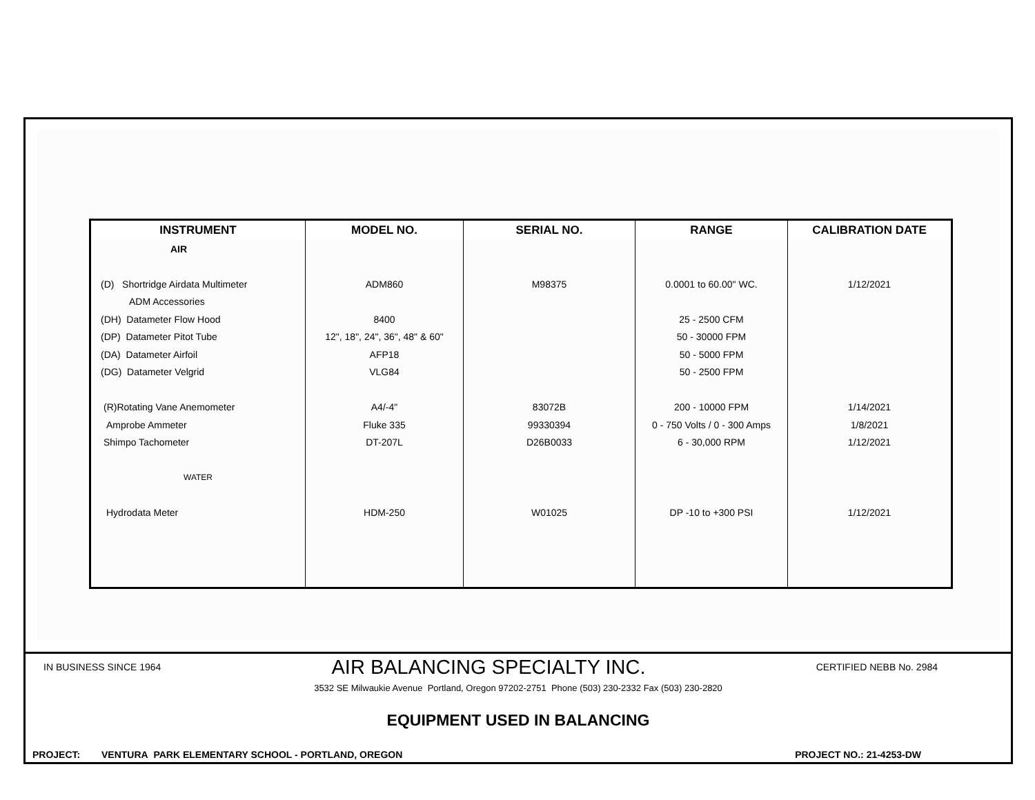| INSTRUMENT | MODEL NO. | SERIAL NO. | RANGE | CALIBRATION DATE |
| --- | --- | --- | --- | --- |
| AIR | | | | |
| (D) Shortridge Airdata Multimeter | ADM860 | M98375 | 0.0001 to 60.00" WC. | 1/12/2021 |
| ADM Accessories | | | | |
| (DH) Datameter Flow Hood | 8400 | | 25 - 2500 CFM | |
| (DP) Datameter Pitot Tube | 12", 18", 24", 36", 48" & 60" | | 50 - 30000 FPM | |
| (DA) Datameter Airfoil | AFP18 | | 50 - 5000 FPM | |
| (DG) Datameter Velgrid | VLG84 | | 50 - 2500 FPM | |
| (R)Rotating Vane Anemometer | A4/-4" | 83072B | 200 - 10000 FPM | 1/14/2021 |
| Amprobe Ammeter | Fluke 335 | 99330394 | 0 - 750 Volts / 0 - 300 Amps | 1/8/2021 |
| Shimpo Tachometer | DT-207L | D26B0033 | 6 - 30,000 RPM | 1/12/2021 |
| WATER | | | | |
| Hydrodata Meter | HDM-250 | W01025 | DP -10 to +300 PSI | 1/12/2021 |
IN BUSINESS SINCE 1964 AIR BALANCING SPECIALTY INC. CERTIFIED NEBB No. 2984
3532 SE Milwaukie Avenue Portland, Oregon 97202-2751 Phone (503) 230-2332 Fax (503) 230-2820
EQUIPMENT USED IN BALANCING
PROJECT: VENTURA PARK ELEMENTARY SCHOOL - PORTLAND, OREGON PROJECT NO.: 21-4253-DW